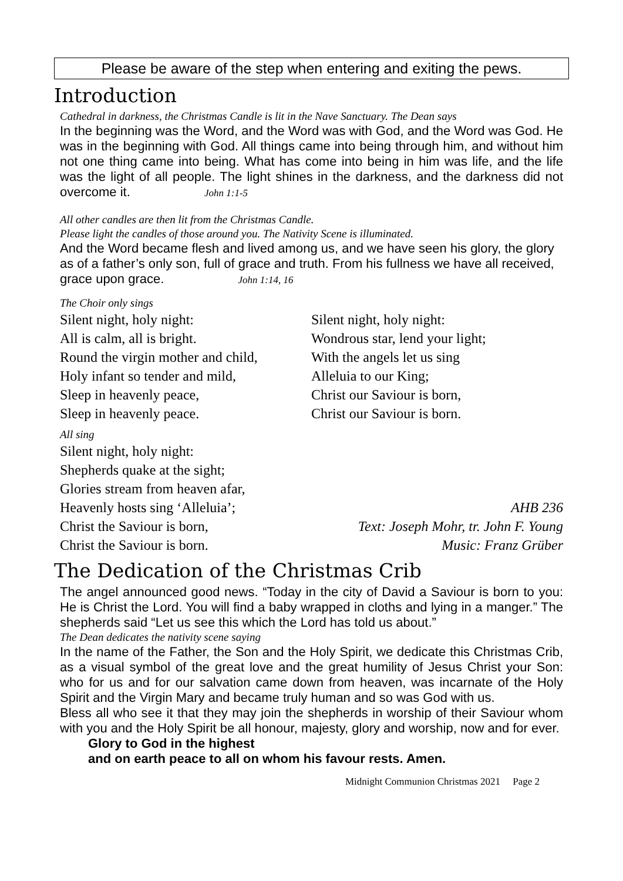Please be aware of the step when entering and exiting the pews.
Introduction
Cathedral in darkness, the Christmas Candle is lit in the Nave Sanctuary. The Dean says
In the beginning was the Word, and the Word was with God, and the Word was God. He was in the beginning with God. All things came into being through him, and without him not one thing came into being. What has come into being in him was life, and the life was the light of all people. The light shines in the darkness, and the darkness did not overcome it. John 1:1-5
All other candles are then lit from the Christmas Candle.
Please light the candles of those around you. The Nativity Scene is illuminated.
And the Word became flesh and lived among us, and we have seen his glory, the glory as of a father’s only son, full of grace and truth. From his fullness we have all received, grace upon grace. John 1:14, 16
The Choir only sings
Silent night, holy night:
All is calm, all is bright.
Round the virgin mother and child,
Holy infant so tender and mild,
Sleep in heavenly peace,
Sleep in heavenly peace.
Silent night, holy night:
Wondrous star, lend your light;
With the angels let us sing
Alleluia to our King;
Christ our Saviour is born,
Christ our Saviour is born.
All sing
Silent night, holy night:
Shepherds quake at the sight;
Glories stream from heaven afar,
Heavenly hosts sing ‘Alleluia’;
Christ the Saviour is born,
Christ the Saviour is born.
AHB 236
Text: Joseph Mohr, tr. John F. Young
Music: Franz Grüber
The Dedication of the Christmas Crib
The angel announced good news. “Today in the city of David a Saviour is born to you: He is Christ the Lord. You will find a baby wrapped in cloths and lying in a manger.” The shepherds said “Let us see this which the Lord has told us about.”
The Dean dedicates the nativity scene saying
In the name of the Father, the Son and the Holy Spirit, we dedicate this Christmas Crib, as a visual symbol of the great love and the great humility of Jesus Christ your Son: who for us and for our salvation came down from heaven, was incarnate of the Holy Spirit and the Virgin Mary and became truly human and so was God with us.
Bless all who see it that they may join the shepherds in worship of their Saviour whom with you and the Holy Spirit be all honour, majesty, glory and worship, now and for ever.
Glory to God in the highest
and on earth peace to all on whom his favour rests. Amen.
Midnight Communion Christmas 2021 Page 2